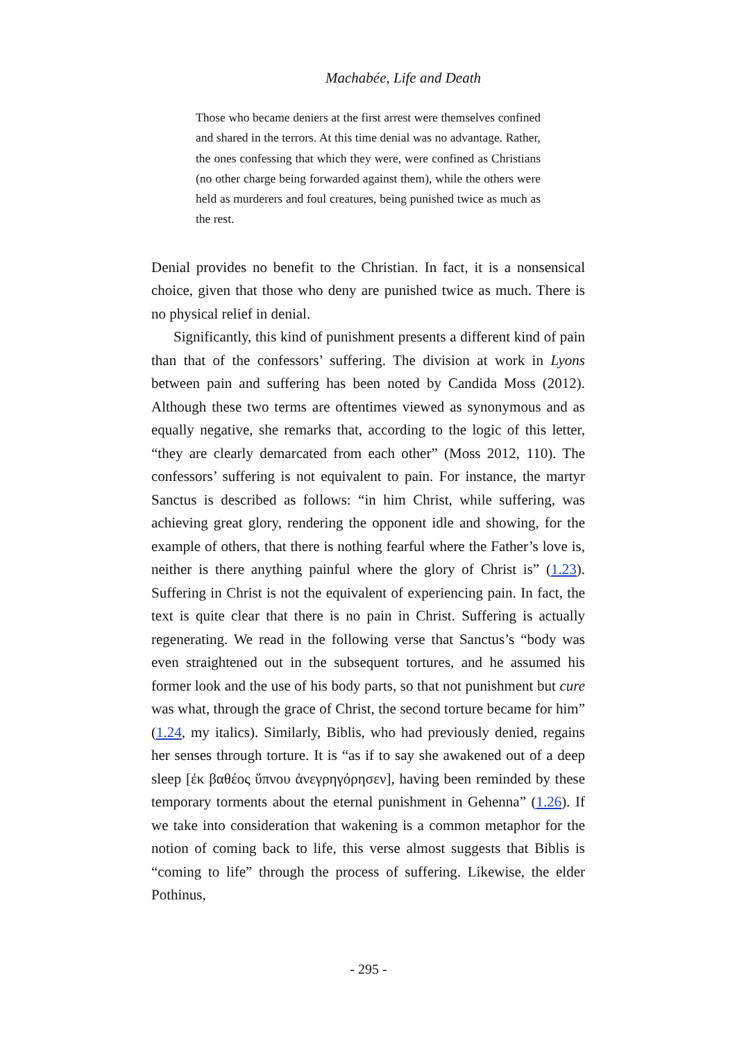Machabée, Life and Death
Those who became deniers at the first arrest were themselves confined and shared in the terrors. At this time denial was no advantage. Rather, the ones confessing that which they were, were confined as Christians (no other charge being forwarded against them), while the others were held as murderers and foul creatures, being punished twice as much as the rest.
Denial provides no benefit to the Christian. In fact, it is a nonsensical choice, given that those who deny are punished twice as much. There is no physical relief in denial.
Significantly, this kind of punishment presents a different kind of pain than that of the confessors’ suffering. The division at work in Lyons between pain and suffering has been noted by Candida Moss (2012). Although these two terms are oftentimes viewed as synonymous and as equally negative, she remarks that, according to the logic of this letter, “they are clearly demarcated from each other” (Moss 2012, 110). The confessors’ suffering is not equivalent to pain. For instance, the martyr Sanctus is described as follows: “in him Christ, while suffering, was achieving great glory, rendering the opponent idle and showing, for the example of others, that there is nothing fearful where the Father’s love is, neither is there anything painful where the glory of Christ is” (1.23). Suffering in Christ is not the equivalent of experiencing pain. In fact, the text is quite clear that there is no pain in Christ. Suffering is actually regenerating. We read in the following verse that Sanctus’s “body was even straightened out in the subsequent tortures, and he assumed his former look and the use of his body parts, so that not punishment but cure was what, through the grace of Christ, the second torture became for him” (1.24, my italics). Similarly, Biblis, who had previously denied, regains her senses through torture. It is “as if to say she awakened out of a deep sleep [ἐκ βαθέος ὕπνου ἀνεγρηγόρησεν], having been reminded by these temporary torments about the eternal punishment in Gehenna” (1.26). If we take into consideration that wakening is a common metaphor for the notion of coming back to life, this verse almost suggests that Biblis is “coming to life” through the process of suffering. Likewise, the elder Pothinus,
- 295 -